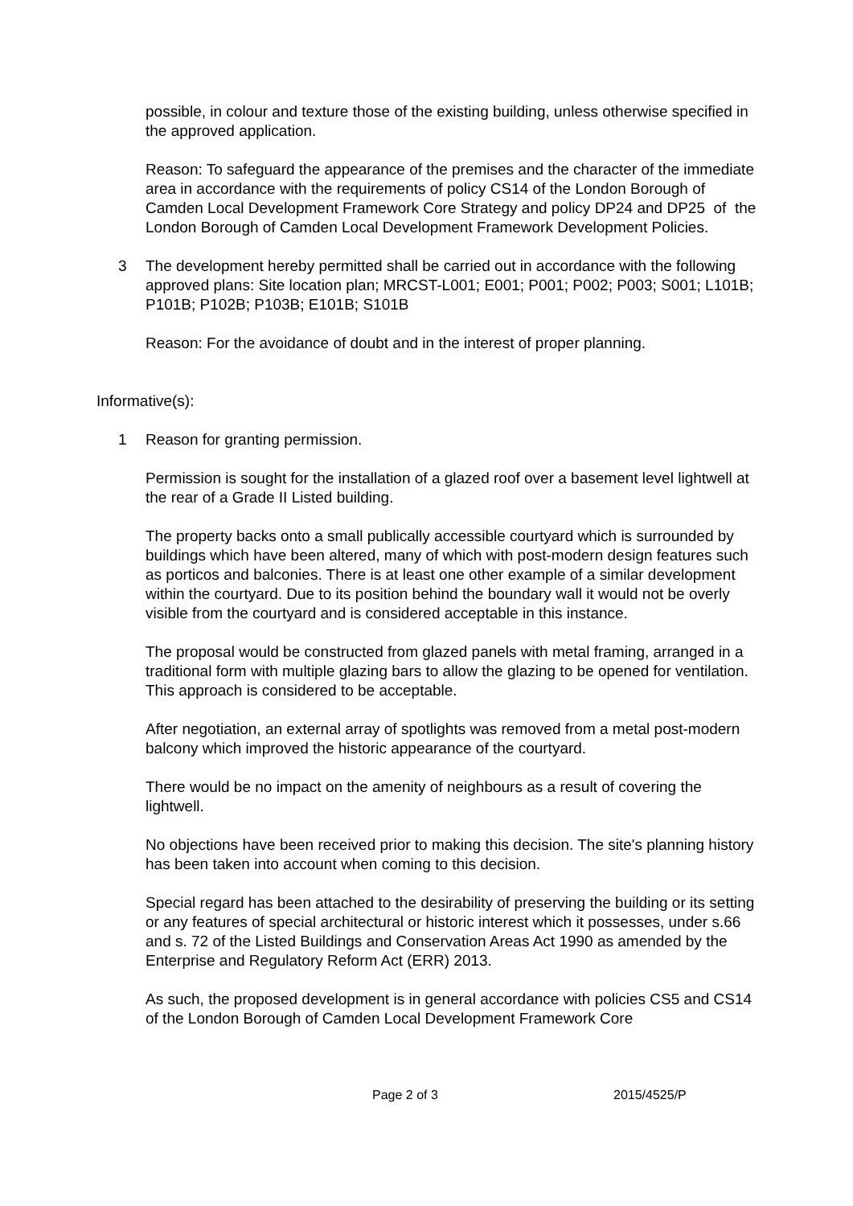possible, in colour and texture those of the existing building, unless otherwise specified in the approved application.
Reason: To safeguard the appearance of the premises and the character of the immediate area in accordance with the requirements of policy CS14 of the London Borough of Camden Local Development Framework Core Strategy and policy DP24 and DP25 of the London Borough of Camden Local Development Framework Development Policies.
3 The development hereby permitted shall be carried out in accordance with the following approved plans: Site location plan; MRCST-L001; E001; P001; P002; P003; S001; L101B; P101B; P102B; P103B; E101B; S101B
Reason: For the avoidance of doubt and in the interest of proper planning.
Informative(s):
1 Reason for granting permission.
Permission is sought for the installation of a glazed roof over a basement level lightwell at the rear of a Grade II Listed building.
The property backs onto a small publically accessible courtyard which is surrounded by buildings which have been altered, many of which with post-modern design features such as porticos and balconies. There is at least one other example of a similar development within the courtyard. Due to its position behind the boundary wall it would not be overly visible from the courtyard and is considered acceptable in this instance.
The proposal would be constructed from glazed panels with metal framing, arranged in a traditional form with multiple glazing bars to allow the glazing to be opened for ventilation. This approach is considered to be acceptable.
After negotiation, an external array of spotlights was removed from a metal post-modern balcony which improved the historic appearance of the courtyard.
There would be no impact on the amenity of neighbours as a result of covering the lightwell.
No objections have been received prior to making this decision. The site's planning history has been taken into account when coming to this decision.
Special regard has been attached to the desirability of preserving the building or its setting or any features of special architectural or historic interest which it possesses, under s.66 and s. 72 of the Listed Buildings and Conservation Areas Act 1990 as amended by the Enterprise and Regulatory Reform Act (ERR) 2013.
As such, the proposed development is in general accordance with policies CS5 and CS14 of the London Borough of Camden Local Development Framework Core
Page 2 of 3 2015/4525/P